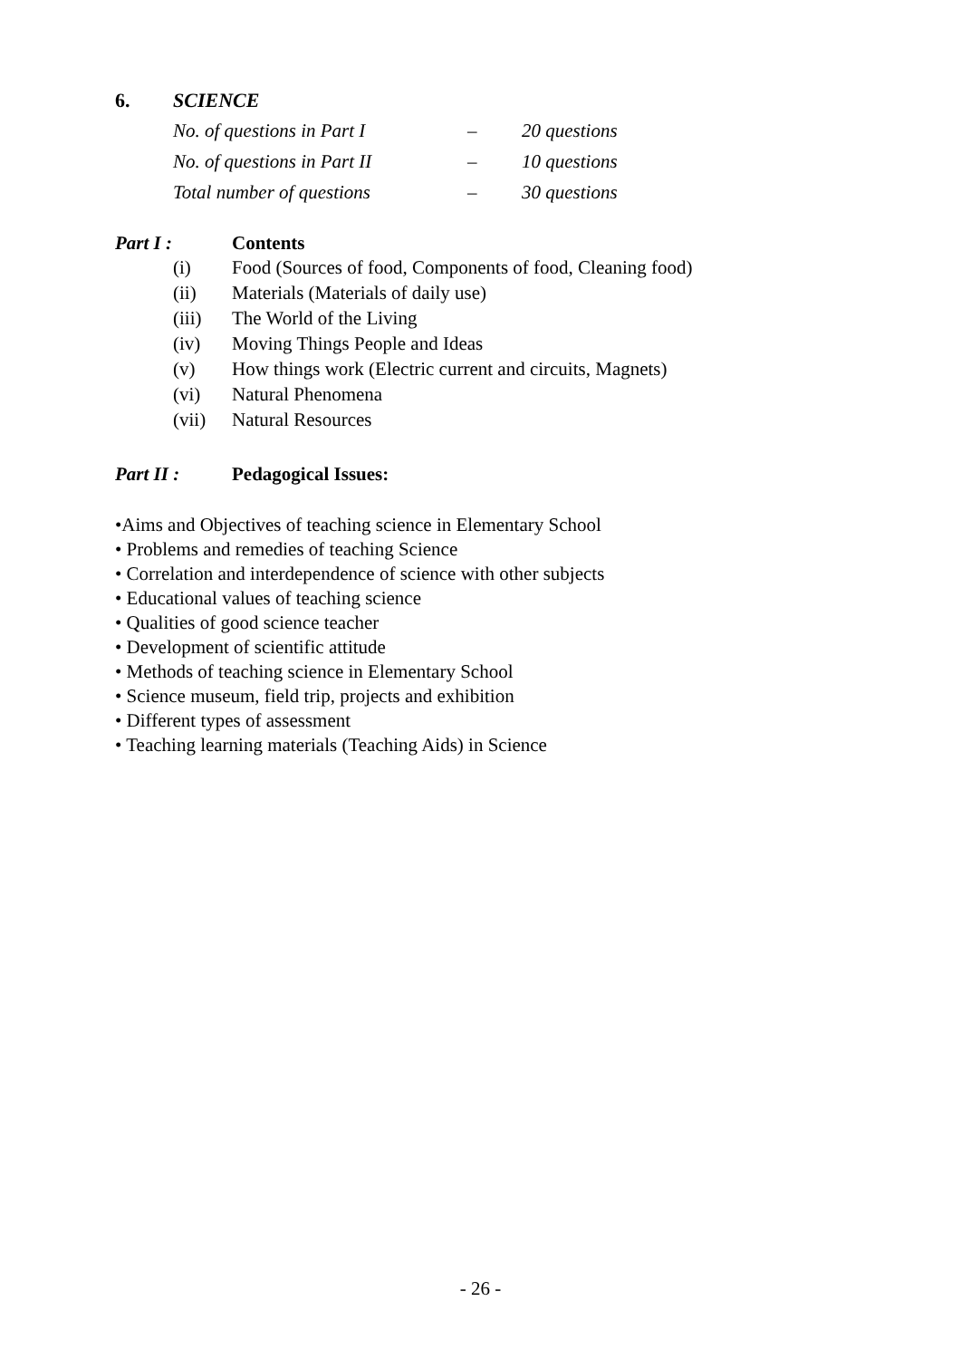6. SCIENCE
| No. of questions in Part I | – | 20 questions |
| No. of questions in Part II | – | 10 questions |
| Total number of questions | – | 30 questions |
Part I : Contents
(i) Food (Sources of food, Components of food, Cleaning food)
(ii) Materials (Materials of daily use)
(iii) The World of the Living
(iv) Moving Things People and Ideas
(v) How things work (Electric current and circuits, Magnets)
(vi) Natural Phenomena
(vii) Natural Resources
Part II : Pedagogical Issues:
•Aims and Objectives of teaching science in Elementary School
• Problems and remedies of teaching Science
• Correlation and interdependence of science with other subjects
• Educational values of teaching science
• Qualities of good science teacher
• Development of scientific attitude
• Methods of teaching science in Elementary School
• Science museum, field trip, projects and exhibition
• Different types of assessment
• Teaching learning materials (Teaching Aids) in Science
- 26 -